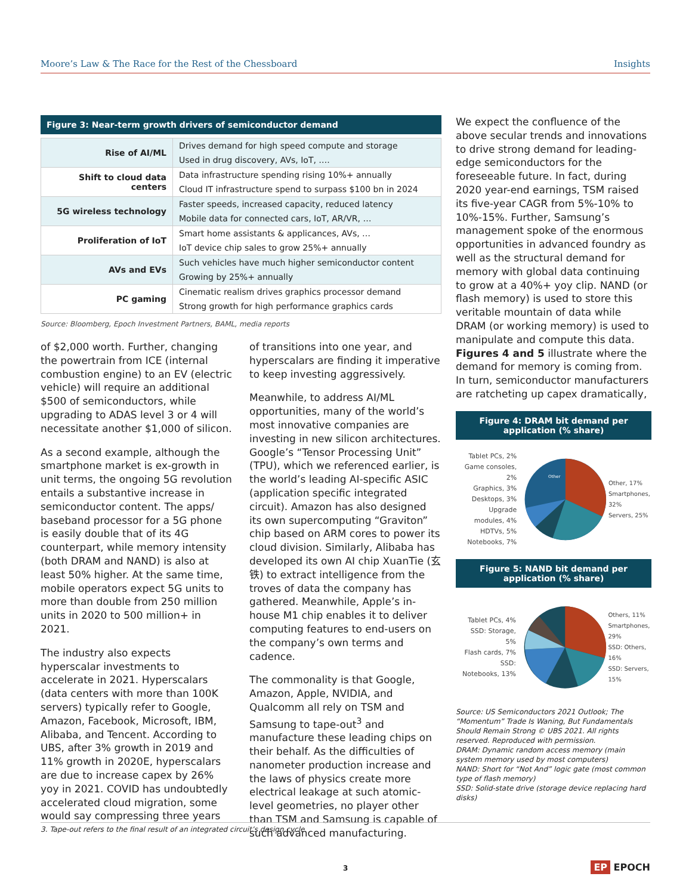Moore’s Law & The Race for the Rest of the Chessboard Insights
Figure 3: Near-term growth drivers of semiconductor demand
| Rise of AI/ML | Drives demand for high speed compute and storage |
| | Used in drug discovery, AVs, IoT, …. |
| Shift to cloud data centers | Data infrastructure spending rising 10%+ annually |
| | Cloud IT infrastructure spend to surpass $100 bn in 2024 |
| 5G wireless technology | Faster speeds, increased capacity, reduced latency |
| | Mobile data for connected cars, IoT, AR/VR, … |
| Proliferation of IoT | Smart home assistants & applicances, AVs, … |
| | IoT device chip sales to grow 25%+ annually |
| AVs and EVs | Such vehicles have much higher semiconductor content |
| | Growing by 25%+ annually |
| PC gaming | Cinematic realism drives graphics processor demand |
| | Strong growth for high performance graphics cards |
Source: Bloomberg, Epoch Investment Partners, BAML, media reports
of $2,000 worth. Further, changing the powertrain from ICE (internal combustion engine) to an EV (electric vehicle) will require an additional $500 of semiconductors, while upgrading to ADAS level 3 or 4 will necessitate another $1,000 of silicon.
As a second example, although the smartphone market is ex-growth in unit terms, the ongoing 5G revolution entails a substantive increase in semiconductor content. The apps/ baseband processor for a 5G phone is easily double that of its 4G counterpart, while memory intensity (both DRAM and NAND) is also at least 50% higher. At the same time, mobile operators expect 5G units to more than double from 250 million units in 2020 to 500 million+ in 2021.
The industry also expects hyperscalar investments to accelerate in 2021. Hyperscalars (data centers with more than 100K servers) typically refer to Google, Amazon, Facebook, Microsoft, IBM, Alibaba, and Tencent. According to UBS, after 3% growth in 2019 and 11% growth in 2020E, hyperscalars are due to increase capex by 26% yoy in 2021. COVID has undoubtedly accelerated cloud migration, some would say compressing three years
of transitions into one year, and hyperscalars are finding it imperative to keep investing aggressively.
Meanwhile, to address AI/ML opportunities, many of the world’s most innovative companies are investing in new silicon architectures. Google’s “Tensor Processing Unit” (TPU), which we referenced earlier, is the world’s leading AI-specific ASIC (application specific integrated circuit). Amazon has also designed its own supercomputing “Graviton” chip based on ARM cores to power its cloud division. Similarly, Alibaba has developed its own AI chip XuanTie (玄铁) to extract intelligence from the troves of data the company has gathered. Meanwhile, Apple’s in-house M1 chip enables it to deliver computing features to end-users on the company’s own terms and cadence.
The commonality is that Google, Amazon, Apple, NVIDIA, and Qualcomm all rely on TSM and Samsung to tape-out<sup>3</sup> and manufacture these leading chips on their behalf. As the difficulties of nanometer production increase and the laws of physics create more electrical leakage at such atomic-level geometries, no player other than TSM and Samsung is capable of such advanced manufacturing.
We expect the confluence of the above secular trends and innovations to drive strong demand for leading-edge semiconductors for the foreseeable future. In fact, during 2020 year-end earnings, TSM raised its five-year CAGR from 5%-10% to 10%-15%. Further, Samsung’s management spoke of the enormous opportunities in advanced foundry as well as the structural demand for memory with global data continuing to grow at a 40%+ yoy clip. NAND (or flash memory) is used to store this veritable mountain of data while DRAM (or working memory) is used to manipulate and compute this data. Figures 4 and 5 illustrate where the demand for memory is coming from. In turn, semiconductor manufacturers are ratcheting up capex dramatically,
Figure 4: DRAM bit demand per application (% share)
Tablet PCs, 2%
Game consoles, 2%
Graphics, 3%
Desktops, 3%
Upgrade modules, 4%
HDTVs, 5%
Notebooks, 7%
Other
Other, 17%
Smartphones, 32%
Servers, 25%
Figure 5: NAND bit demand per application (% share)
Tablet PCs, 4%
SSD: Storage, 5%
Flash cards, 7%
SSD: Notebooks, 13%
Others, 11%
Smartphones, 29%
SSD: Others, 16%
SSD: Servers, 15%
Source: US Semiconductors 2021 Outlook; The “Momentum” Trade Is Waning, But Fundamentals Should Remain Strong © UBS 2021. All rights reserved. Reproduced with permission.
DRAM: Dynamic random access memory (main system memory used by most computers)
NAND: Short for “Not And” logic gate (most common type of flash memory)
SSD: Solid-state drive (storage device replacing hard disks)
3. Tape-out refers to the final result of an integrated circuit’s design cycle
3 EP EPOCH